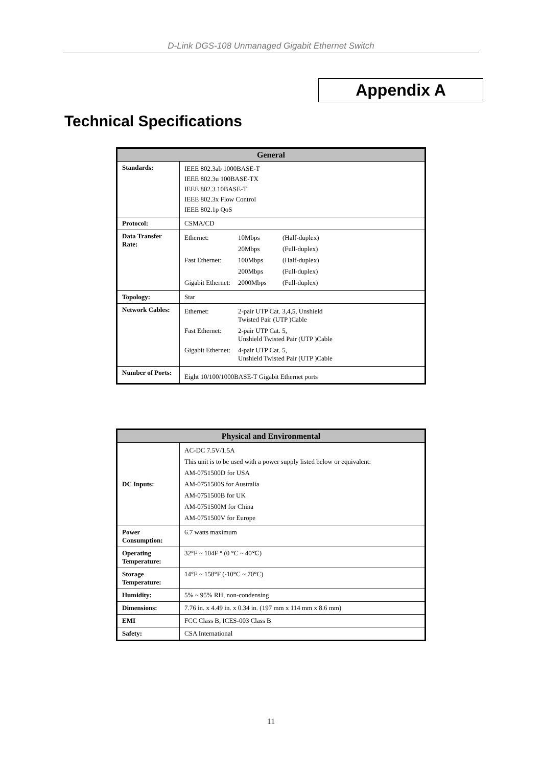D-Link DGS-108 Unmanaged Gigabit Ethernet Switch
Appendix A
Technical Specifications
| General | |
| --- | --- |
| Standards: | IEEE 802.3ab 1000BASE-T IEEE 802.3u 100BASE-TX IEEE 802.3 10BASE-T IEEE 802.3x Flow Control IEEE 802.1p QoS |
| Protocol: | CSMA/CD |
| Data Transfer Rate: | / Ethernet: / 10Mbps / (Half-duplex) / / / 20Mbps / (Full-duplex) / / Fast Ethernet: / 100Mbps / (Half-duplex) / / / 200Mbps / (Full-duplex) / / Gigabit Ethernet: / 2000Mbps / (Full-duplex) / |
| Topology: | Star |
| Network Cables: | / Ethernet: / 2-pair UTP Cat. 3,4,5, Unshield Twisted Pair (UTP )Cable / / Fast Ethernet: / 2-pair UTP Cat. 5, Unshield Twisted Pair (UTP )Cable / / Gigabit Ethernet: / 4-pair UTP Cat. 5, Unshield Twisted Pair (UTP )Cable / |
| Number of Ports: | Eight 10/100/1000BASE-T Gigabit Ethernet ports |
| Physical and Environmental | |
| --- | --- |
| DC Inputs: | AC-DC 7.5V/1.5A This unit is to be used with a power supply listed below or equivalent: AM-0751500D for USA AM-0751500S for Australia AM-0751500B for UK AM-0751500M for China AM-0751500V for Europe |
| Power Consumption: | 6.7 watts maximum |
| Operating Temperature: | 32°F ~ 104F ° (0 °C ~ 40℃) |
| Storage Temperature: | 14°F ~ 158°F (-10°C ~ 70°C) |
| Humidity: | 5% ~ 95% RH, non-condensing |
| Dimensions: | 7.76 in. x 4.49 in. x 0.34 in. (197 mm x 114 mm x 8.6 mm) |
| EMI | FCC Class B, ICES-003 Class B |
| Safety: | CSA International |
11